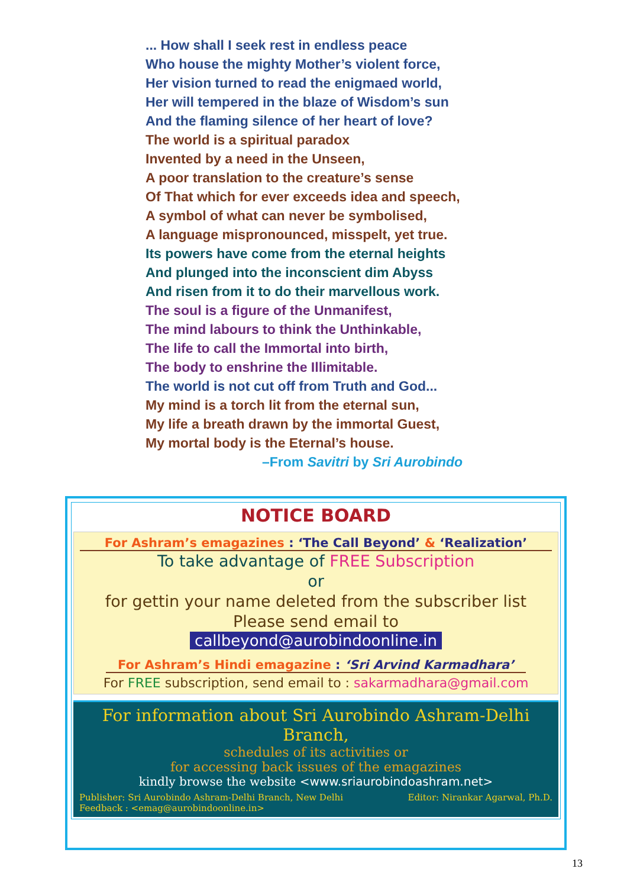... How shall I seek rest in endless peace
Who house the mighty Mother’s violent force,
Her vision turned to read the enigmaed world,
Her will tempered in the blaze of Wisdom’s sun
And the flaming silence of her heart of love?
The world is a spiritual paradox
Invented by a need in the Unseen,
A poor translation to the creature’s sense
Of That which for ever exceeds idea and speech,
A symbol of what can never be symbolised,
A language mispronounced, misspelt, yet true.
Its powers have come from the eternal heights
And plunged into the inconscient dim Abyss
And risen from it to do their marvellous work.
The soul is a figure of the Unmanifest,
The mind labours to think the Unthinkable,
The life to call the Immortal into birth,
The body to enshrine the Illimitable.
The world is not cut off from Truth and God...
My mind is a torch lit from the eternal sun,
My life a breath drawn by the immortal Guest,
My mortal body is the Eternal’s house.
–From Savitri by Sri Aurobindo
NOTICE BOARD
For Ashram’s emagazines : ‘The Call Beyond’ & ‘Realization’
To take advantage of FREE Subscription
or
for gettin your name deleted from the subscriber list
Please send email to
callbeyond@aurobindoonline.in
For Ashram’s Hindi emagazine : ‘Sri Arvind Karmadhara’
For FREE subscription, send email to : sakarmadhara@gmail.com
For information about Sri Aurobindo Ashram-Delhi Branch,
schedules of its activities or
for accessing back issues of the emagazines
kindly browse the website <www.sriaurobindoashram.net>
Publisher: Sri Aurobindo Ashram-Delhi Branch, New Delhi Editor: Nirankar Agarwal, Ph.D.
Feedback : <emag@aurobindoonline.in>
13